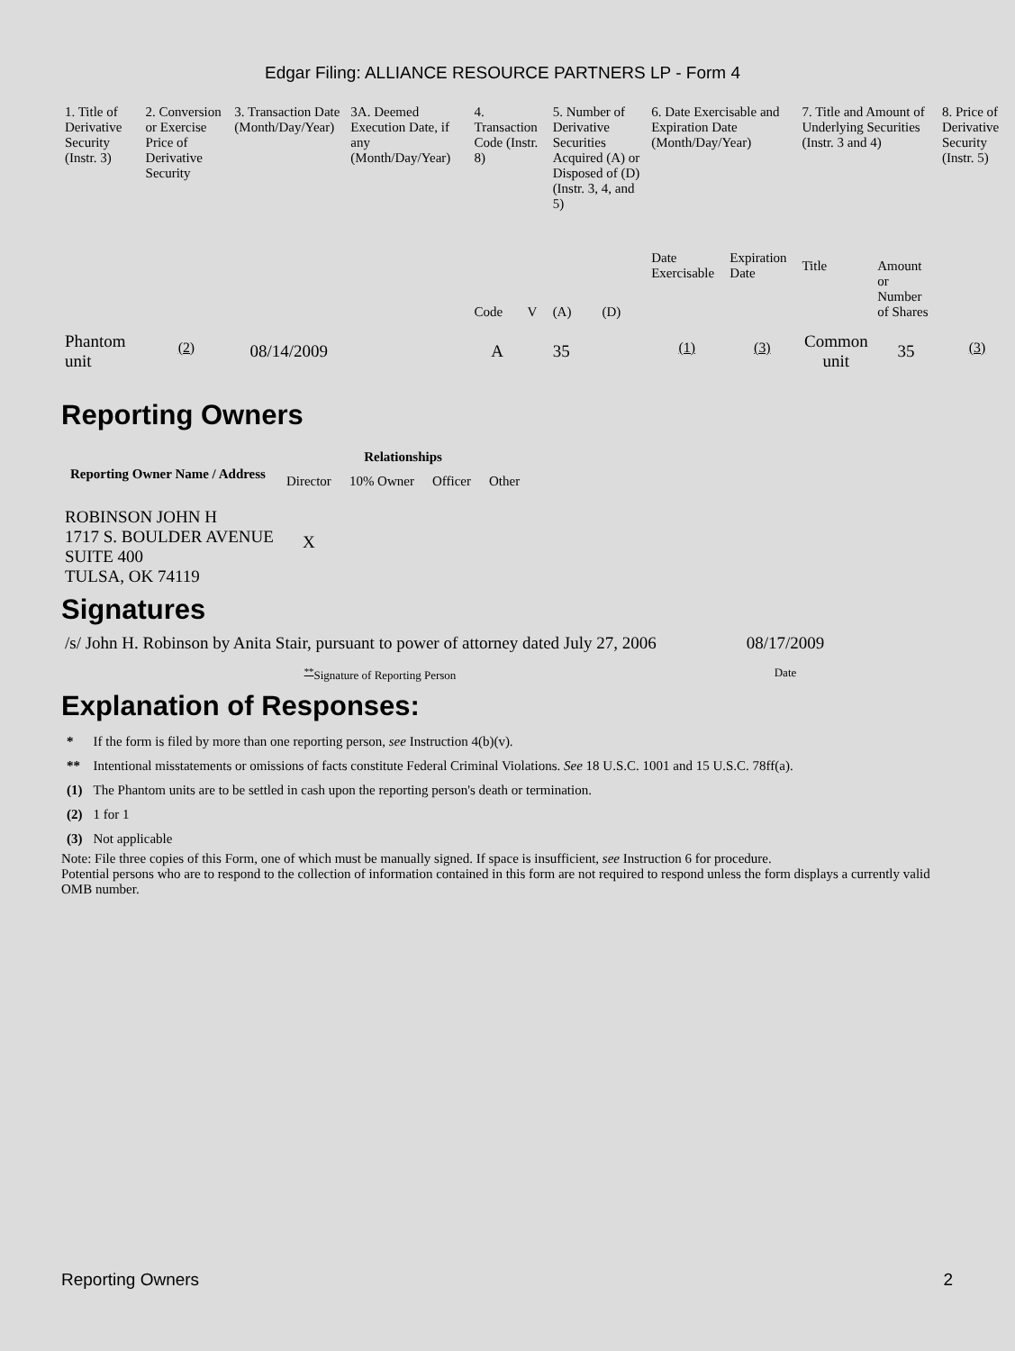Edgar Filing: ALLIANCE RESOURCE PARTNERS LP - Form 4
| 1. Title of Derivative Security (Instr. 3) | 2. Conversion or Exercise Price of Derivative Security | 3. Transaction Date (Month/Day/Year) | 3A. Deemed Execution Date, if any (Month/Day/Year) | 4. Transaction Code (Instr. 8) | | 5. Number of Derivative Securities Acquired (A) or Disposed of (D) (Instr. 3, 4, and 5) | | 6. Date Exercisable and Expiration Date (Month/Day/Year) | | 7. Title and Amount of Underlying Securities (Instr. 3 and 4) | | 8. Price of Derivative Security (Instr. 5) |
| | | | | Code | V | (A) | (D) | Date Exercisable | Expiration Date | Title | Amount or Number of Shares | |
| Phantom unit | <sup>(2)</sup> | 08/14/2009 | | A | | 35 | | <sup>(1)</sup> | <sup>(3)</sup> | Common unit | 35 | <sup>(3)</sup> |
Reporting Owners
| Reporting Owner Name / Address | Relationships | | | |
| --- | --- | --- | --- | --- |
| | Director | 10% Owner | Officer | Other |
| ROBINSON JOHN H 1717 S. BOULDER AVENUE SUITE 400 TULSA, OK 74119 | X | | | |
Signatures
| /s/ John H. Robinson by Anita Stair, pursuant to power of attorney dated July 27, 2006 | 08/17/2009 |
| <sup>**</sup> Signature of Reporting Person | Date |
Explanation of Responses:
| * | If the form is filed by more than one reporting person, see Instruction 4(b)(v). |
| ** | Intentional misstatements or omissions of facts constitute Federal Criminal Violations. See 18 U.S.C. 1001 and 15 U.S.C. 78ff(a). |
| (1) | The Phantom units are to be settled in cash upon the reporting person's death or termination. |
| (2) | 1 for 1 |
| (3) | Not applicable |
Note: File three copies of this Form, one of which must be manually signed. If space is insufficient, see Instruction 6 for procedure.
Potential persons who are to respond to the collection of information contained in this form are not required to respond unless the form displays a currently valid OMB number.
Reporting Owners 2